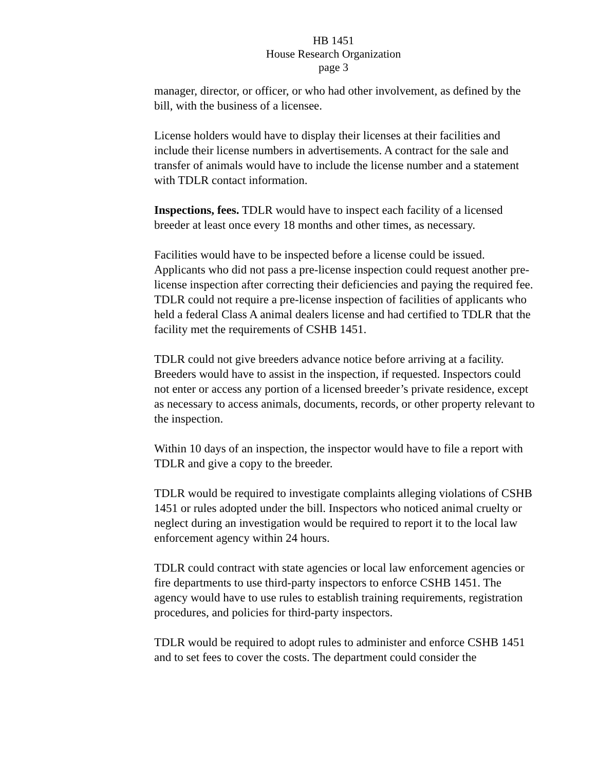HB 1451
House Research Organization
page 3
manager, director, or officer, or who had other involvement, as defined by the bill, with the business of a licensee.
License holders would have to display their licenses at their facilities and include their license numbers in advertisements. A contract for the sale and transfer of animals would have to include the license number and a statement with TDLR contact information.
Inspections, fees. TDLR would have to inspect each facility of a licensed breeder at least once every 18 months and other times, as necessary.
Facilities would have to be inspected before a license could be issued. Applicants who did not pass a pre-license inspection could request another pre-license inspection after correcting their deficiencies and paying the required fee. TDLR could not require a pre-license inspection of facilities of applicants who held a federal Class A animal dealers license and had certified to TDLR that the facility met the requirements of CSHB 1451.
TDLR could not give breeders advance notice before arriving at a facility. Breeders would have to assist in the inspection, if requested. Inspectors could not enter or access any portion of a licensed breeder’s private residence, except as necessary to access animals, documents, records, or other property relevant to the inspection.
Within 10 days of an inspection, the inspector would have to file a report with TDLR and give a copy to the breeder.
TDLR would be required to investigate complaints alleging violations of CSHB 1451 or rules adopted under the bill. Inspectors who noticed animal cruelty or neglect during an investigation would be required to report it to the local law enforcement agency within 24 hours.
TDLR could contract with state agencies or local law enforcement agencies or fire departments to use third-party inspectors to enforce CSHB 1451. The agency would have to use rules to establish training requirements, registration procedures, and policies for third-party inspectors.
TDLR would be required to adopt rules to administer and enforce CSHB 1451 and to set fees to cover the costs. The department could consider the